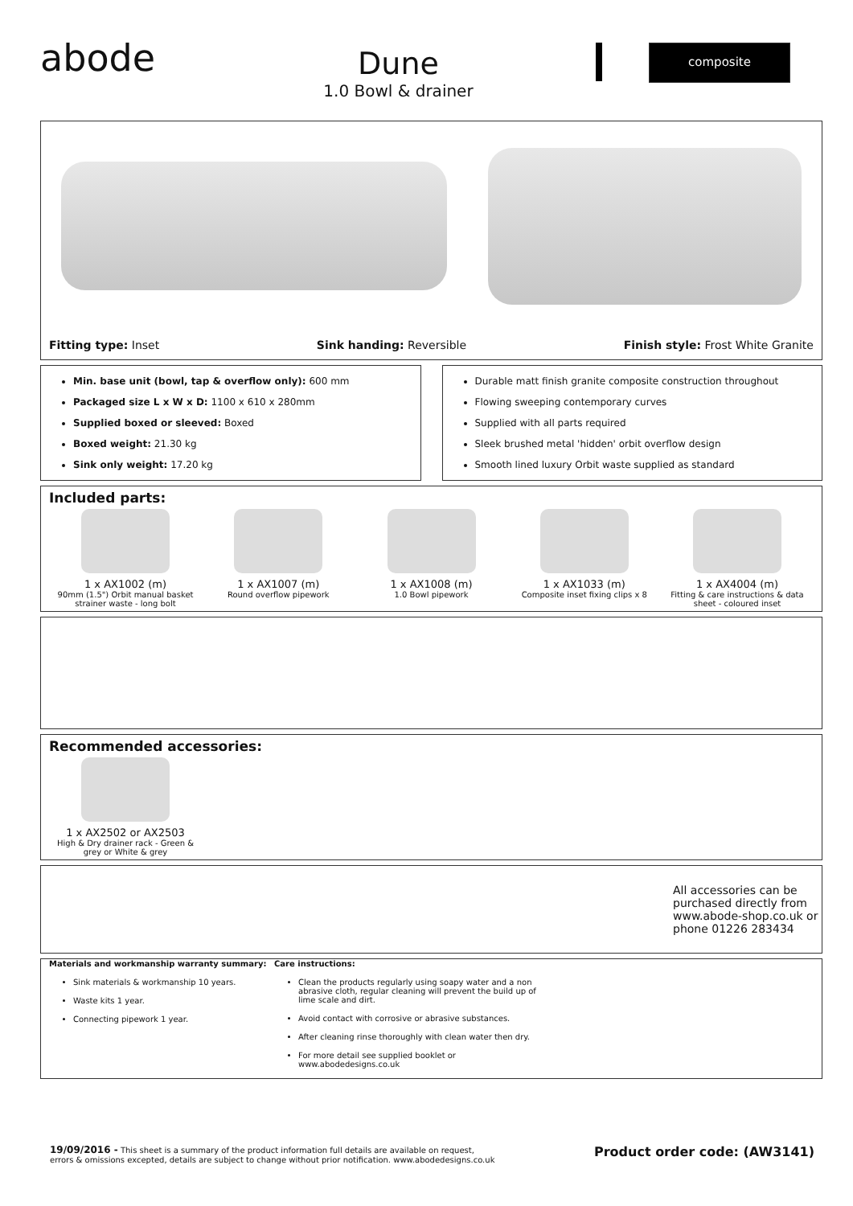abode
Dune
1.0 Bowl & drainer
composite
Fitting type: Inset Sink handing: Reversible Finish style: Frost White Granite
Min. base unit (bowl, tap & overflow only): 600 mm
Packaged size L x W x D: 1100 x 610 x 280mm
Supplied boxed or sleeved: Boxed
Boxed weight: 21.30 kg
Sink only weight: 17.20 kg
Durable matt finish granite composite construction throughout
Flowing sweeping contemporary curves
Supplied with all parts required
Sleek brushed metal 'hidden' orbit overflow design
Smooth lined luxury Orbit waste supplied as standard
Included parts:
1 x AX1002 (m)
90mm (1.5") Orbit manual basket strainer waste - long bolt
1 x AX1007 (m)
Round overflow pipework
1 x AX1008 (m)
1.0 Bowl pipework
1 x AX1033 (m)
Composite inset fixing clips x 8
1 x AX4004 (m)
Fitting & care instructions & data sheet - coloured inset
Recommended accessories:
1 x AX2502 or AX2503
High & Dry drainer rack - Green & grey or White & grey
All accessories can be purchased directly from www.abode-shop.co.uk or phone 01226 283434
Materials and workmanship warranty summary:
Sink materials & workmanship 10 years.
Waste kits 1 year.
Connecting pipework 1 year.
Care instructions:
Clean the products regularly using soapy water and a non abrasive cloth, regular cleaning will prevent the build up of lime scale and dirt.
Avoid contact with corrosive or abrasive substances.
After cleaning rinse thoroughly with clean water then dry.
For more detail see supplied booklet or www.abodedesigns.co.uk
19/09/2016 - This sheet is a summary of the product information full details are available on request,
errors & omissions excepted, details are subject to change without prior notification. www.abodedesigns.co.uk
Product order code: (AW3141)